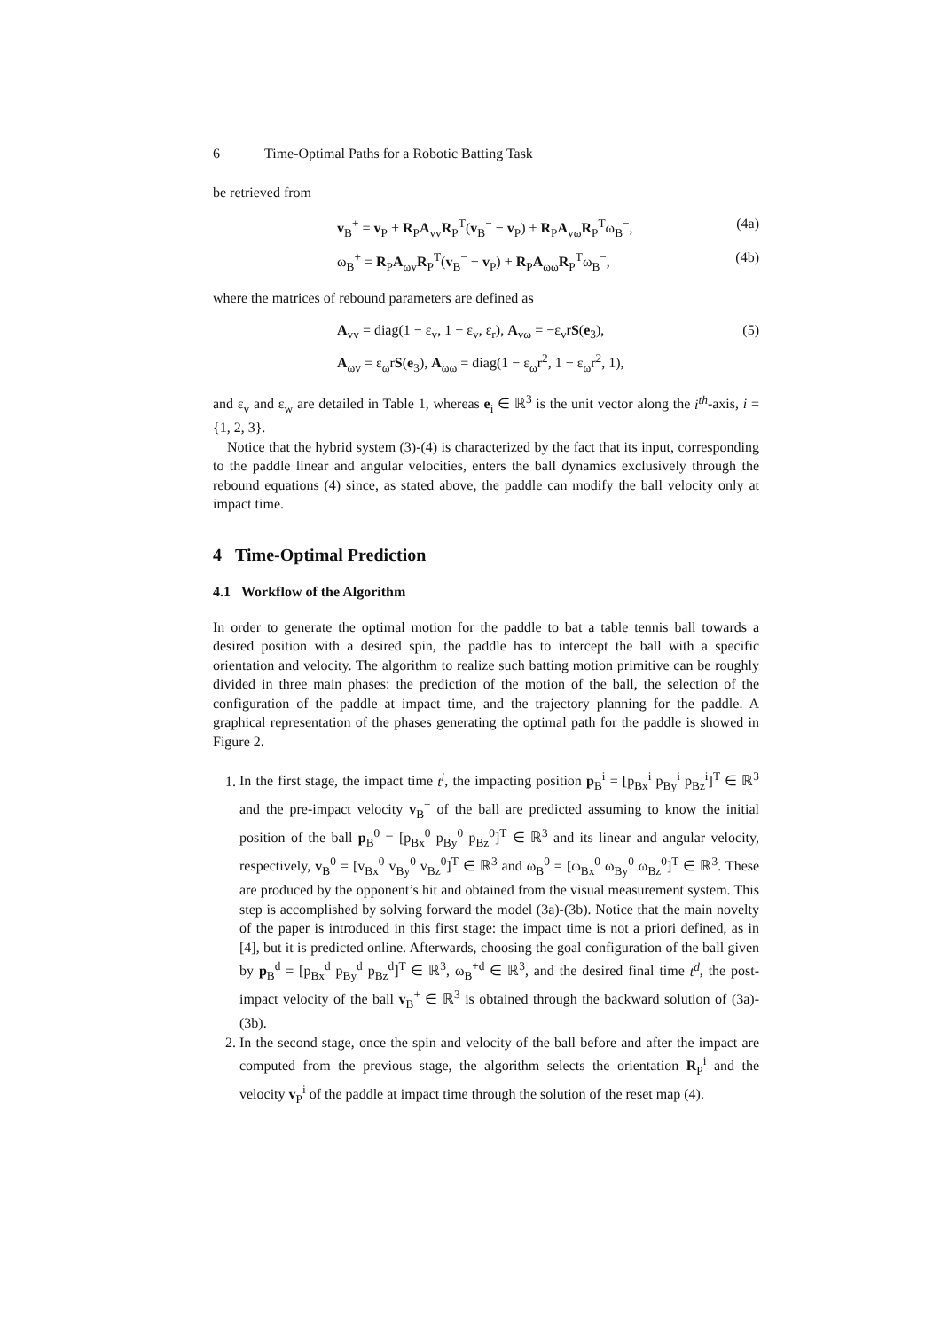6 Time-Optimal Paths for a Robotic Batting Task
be retrieved from
v<sub>B</sub><sup>+</sup> = v<sub>P</sub> + R<sub>P</sub>A<sub>vv</sub>R<sub>P</sub><sup>T</sup>(v<sub>B</sub><sup>−</sup> − v<sub>P</sub>) + R<sub>P</sub>A<sub>vω</sub>R<sub>P</sub><sup>T</sup>ω<sub>B</sub><sup>−</sup>, (4a)
ω<sub>B</sub><sup>+</sup> = R<sub>P</sub>A<sub>ωv</sub>R<sub>P</sub><sup>T</sup>(v<sub>B</sub><sup>−</sup> − v<sub>P</sub>) + R<sub>P</sub>A<sub>ωω</sub>R<sub>P</sub><sup>T</sup>ω<sub>B</sub><sup>−</sup>, (4b)
where the matrices of rebound parameters are defined as
A<sub>vv</sub> = diag(1 − ε<sub>v</sub>, 1 − ε<sub>v</sub>, ε<sub>r</sub>), A<sub>vω</sub> = −ε<sub>v</sub>rS(e<sub>3</sub>), (5)
A<sub>ωv</sub> = ε<sub>ω</sub>rS(e<sub>3</sub>), A<sub>ωω</sub> = diag(1 − ε<sub>ω</sub>r<sup>2</sup>, 1 − ε<sub>ω</sub>r<sup>2</sup>, 1),
and ε<sub>v</sub> and ε<sub>w</sub> are detailed in Table 1, whereas e<sub>i</sub> ∈ ℝ<sup>3</sup> is the unit vector along the i<sup>th</sup>-axis, i = {1, 2, 3}.
Notice that the hybrid system (3)-(4) is characterized by the fact that its input, corresponding to the paddle linear and angular velocities, enters the ball dynamics exclusively through the rebound equations (4) since, as stated above, the paddle can modify the ball velocity only at impact time.
4 Time-Optimal Prediction
4.1 Workflow of the Algorithm
In order to generate the optimal motion for the paddle to bat a table tennis ball towards a desired position with a desired spin, the paddle has to intercept the ball with a specific orientation and velocity. The algorithm to realize such batting motion primitive can be roughly divided in three main phases: the prediction of the motion of the ball, the selection of the configuration of the paddle at impact time, and the trajectory planning for the paddle. A graphical representation of the phases generating the optimal path for the paddle is showed in Figure 2.
1. In the first stage, the impact time t<sup>i</sup>, the impacting position p<sub>B</sub><sup>i</sup> = [p<sub>Bx</sub><sup>i</sup> p<sub>By</sub><sup>i</sup> p<sub>Bz</sub><sup>i</sup>]<sup>T</sup> ∈ ℝ<sup>3</sup> and the pre-impact velocity v<sub>B</sub><sup>−</sup> of the ball are predicted assuming to know the initial position of the ball p<sub>B</sub><sup>0</sup> = [p<sub>Bx</sub><sup>0</sup> p<sub>By</sub><sup>0</sup> p<sub>Bz</sub><sup>0</sup>]<sup>T</sup> ∈ ℝ<sup>3</sup> and its linear and angular velocity, respectively, v<sub>B</sub><sup>0</sup> = [v<sub>Bx</sub><sup>0</sup> v<sub>By</sub><sup>0</sup> v<sub>Bz</sub><sup>0</sup>]<sup>T</sup> ∈ ℝ<sup>3</sup> and ω<sub>B</sub><sup>0</sup> = [ω<sub>Bx</sub><sup>0</sup> ω<sub>By</sub><sup>0</sup> ω<sub>Bz</sub><sup>0</sup>]<sup>T</sup> ∈ ℝ<sup>3</sup>. These are produced by the opponent’s hit and obtained from the visual measurement system. This step is accomplished by solving forward the model (3a)-(3b). Notice that the main novelty of the paper is introduced in this first stage: the impact time is not a priori defined, as in [4], but it is predicted online. Afterwards, choosing the goal configuration of the ball given by p<sub>B</sub><sup>d</sup> = [p<sub>Bx</sub><sup>d</sup> p<sub>By</sub><sup>d</sup> p<sub>Bz</sub><sup>d</sup>]<sup>T</sup> ∈ ℝ<sup>3</sup>, ω<sub>B</sub><sup>+d</sup> ∈ ℝ<sup>3</sup>, and the desired final time t<sup>d</sup>, the post-impact velocity of the ball v<sub>B</sub><sup>+</sup> ∈ ℝ<sup>3</sup> is obtained through the backward solution of (3a)-(3b).
2. In the second stage, once the spin and velocity of the ball before and after the impact are computed from the previous stage, the algorithm selects the orientation R<sub>P</sub><sup>i</sup> and the velocity v<sub>P</sub><sup>i</sup> of the paddle at impact time through the solution of the reset map (4).